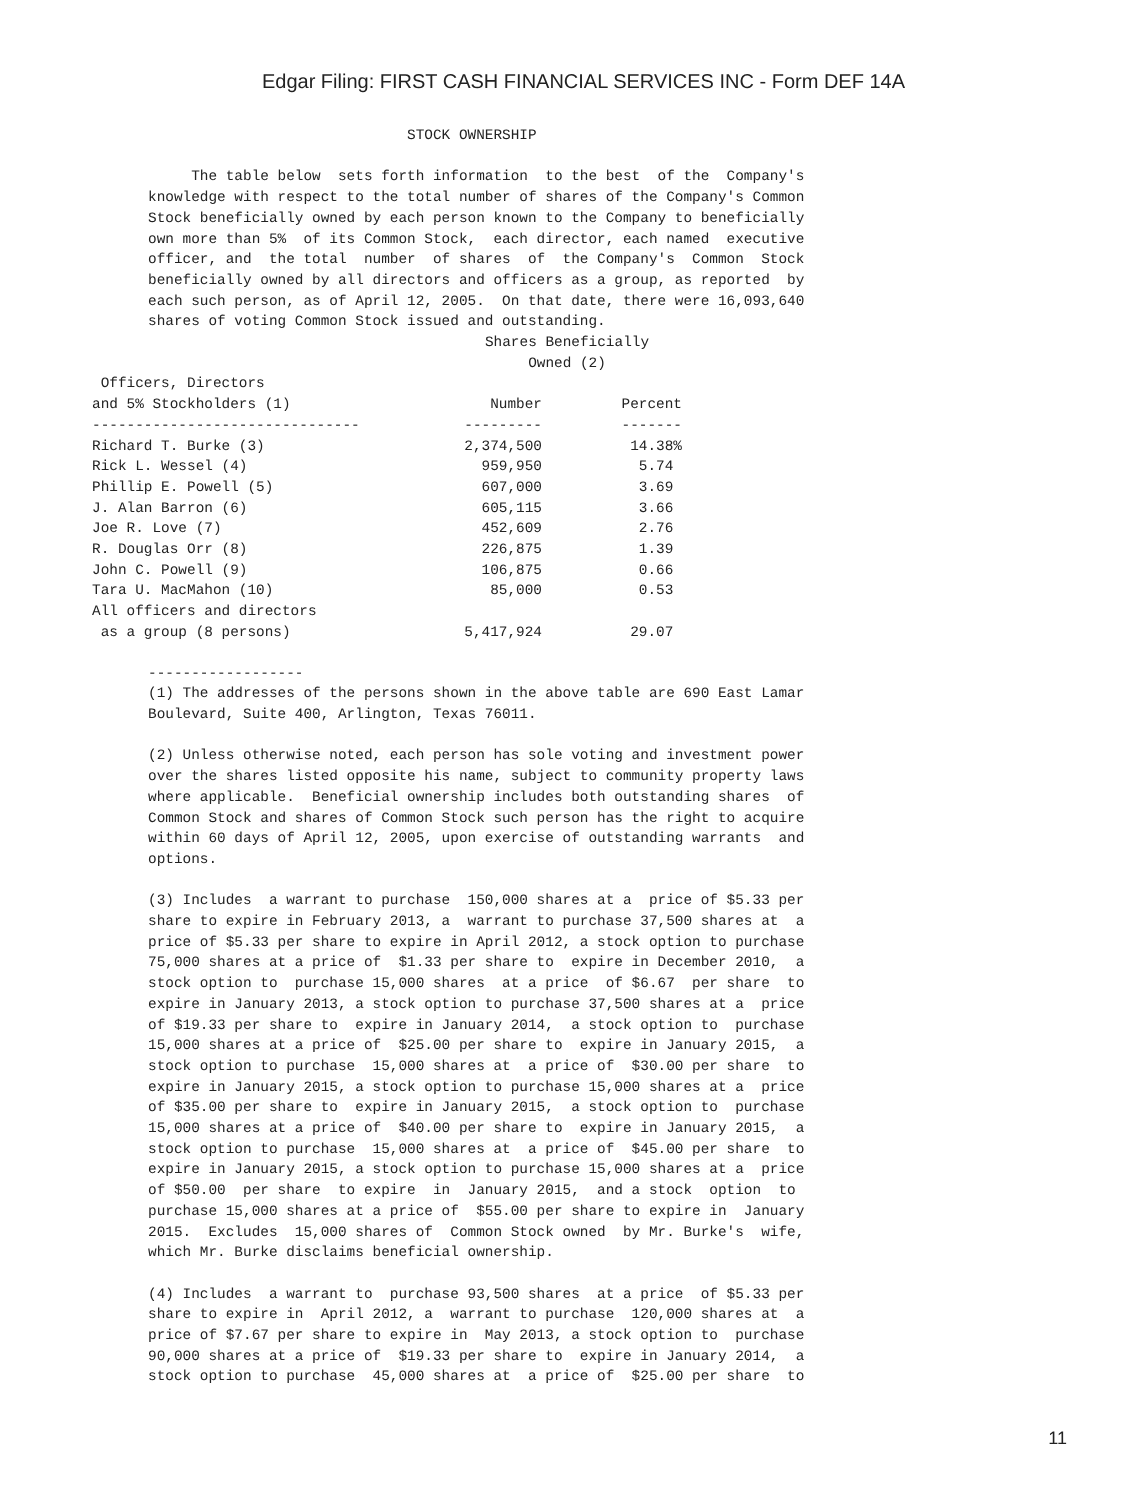Edgar Filing: FIRST CASH FINANCIAL SERVICES INC - Form DEF 14A
STOCK OWNERSHIP The table below sets forth information to the best of the Company's knowledge with respect to the total number of shares of the Company's Common Stock beneficially owned by each person known to the Company to beneficially own more than 5% of its Common Stock, each director, each named executive officer, and the total number of shares of the Company's Common Stock beneficially owned by all directors and officers as a group, as reported by each such person, as of April 12, 2005. On that date, there were 16,093,640 shares of voting Common Stock issued and outstanding.
| | Shares Beneficially Owned (2) | |
| --- | --- | --- |
| Officers, Directors and 5% Stockholders (1) | Number | Percent |
| ------------------------------- | --------- | ------- |
| Richard T. Burke (3) | 2,374,500 | 14.38% |
| Rick L. Wessel (4) | 959,950 | 5.74 |
| Phillip E. Powell (5) | 607,000 | 3.69 |
| J. Alan Barron (6) | 605,115 | 3.66 |
| Joe R. Love (7) | 452,609 | 2.76 |
| R. Douglas Orr (8) | 226,875 | 1.39 |
| John C. Powell (9) | 106,875 | 0.66 |
| Tara U. MacMahon (10) | 85,000 | 0.53 |
| All officers and directors | | |
| as a group (8 persons) | 5,417,924 | 29.07 |
------------------ (1) The addresses of the persons shown in the above table are 690 East Lamar Boulevard, Suite 400, Arlington, Texas 76011. (2) Unless otherwise noted, each person has sole voting and investment power over the shares listed opposite his name, subject to community property laws where applicable. Beneficial ownership includes both outstanding shares of Common Stock and shares of Common Stock such person has the right to acquire within 60 days of April 12, 2005, upon exercise of outstanding warrants and options. (3) Includes a warrant to purchase 150,000 shares at a price of $5.33 per share to expire in February 2013, a warrant to purchase 37,500 shares at a price of $5.33 per share to expire in April 2012, a stock option to purchase 75,000 shares at a price of $1.33 per share to expire in December 2010, a stock option to purchase 15,000 shares at a price of $6.67 per share to expire in January 2013, a stock option to purchase 37,500 shares at a price of $19.33 per share to expire in January 2014, a stock option to purchase 15,000 shares at a price of $25.00 per share to expire in January 2015, a stock option to purchase 15,000 shares at a price of $30.00 per share to expire in January 2015, a stock option to purchase 15,000 shares at a price of $35.00 per share to expire in January 2015, a stock option to purchase 15,000 shares at a price of $40.00 per share to expire in January 2015, a stock option to purchase 15,000 shares at a price of $45.00 per share to expire in January 2015, a stock option to purchase 15,000 shares at a price of $50.00 per share to expire in January 2015, and a stock option to purchase 15,000 shares at a price of $55.00 per share to expire in January 2015. Excludes 15,000 shares of Common Stock owned by Mr. Burke's wife, which Mr. Burke disclaims beneficial ownership. (4) Includes a warrant to purchase 93,500 shares at a price of $5.33 per share to expire in April 2012, a warrant to purchase 120,000 shares at a price of $7.67 per share to expire in May 2013, a stock option to purchase 90,000 shares at a price of $19.33 per share to expire in January 2014, a stock option to purchase 45,000 shares at a price of $25.00 per share to
11